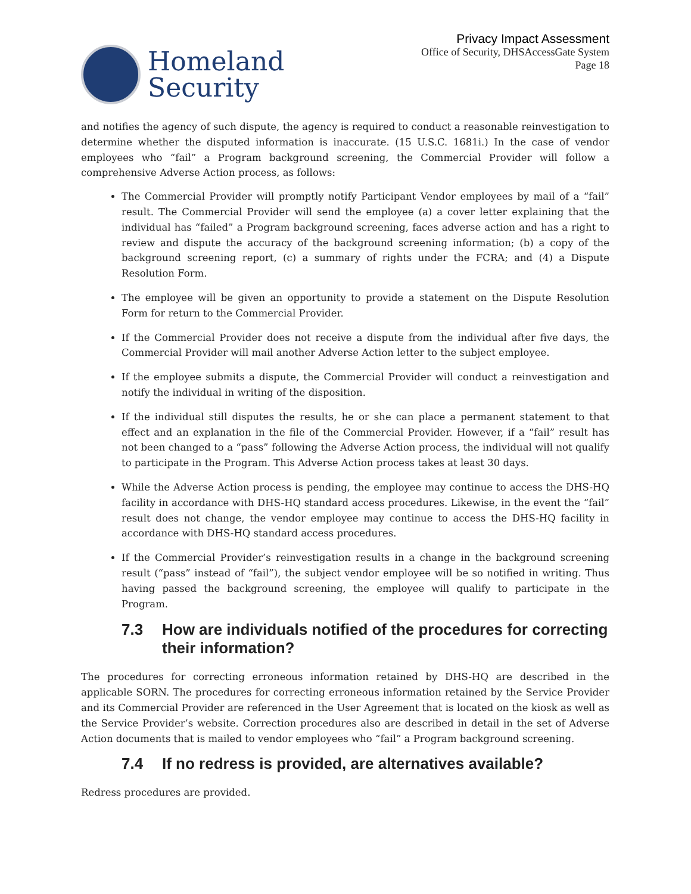Homeland
Security
Privacy Impact Assessment
Office of Security, DHSAccessGate System
Page 18
and notifies the agency of such dispute, the agency is required to conduct a reasonable reinvestigation to determine whether the disputed information is inaccurate. (15 U.S.C. 1681i.) In the case of vendor employees who “fail” a Program background screening, the Commercial Provider will follow a comprehensive Adverse Action process, as follows:
The Commercial Provider will promptly notify Participant Vendor employees by mail of a “fail” result. The Commercial Provider will send the employee (a) a cover letter explaining that the individual has “failed” a Program background screening, faces adverse action and has a right to review and dispute the accuracy of the background screening information; (b) a copy of the background screening report, (c) a summary of rights under the FCRA; and (4) a Dispute Resolution Form.
The employee will be given an opportunity to provide a statement on the Dispute Resolution Form for return to the Commercial Provider.
If the Commercial Provider does not receive a dispute from the individual after five days, the Commercial Provider will mail another Adverse Action letter to the subject employee.
If the employee submits a dispute, the Commercial Provider will conduct a reinvestigation and notify the individual in writing of the disposition.
If the individual still disputes the results, he or she can place a permanent statement to that effect and an explanation in the file of the Commercial Provider. However, if a “fail” result has not been changed to a “pass” following the Adverse Action process, the individual will not qualify to participate in the Program. This Adverse Action process takes at least 30 days.
While the Adverse Action process is pending, the employee may continue to access the DHS-HQ facility in accordance with DHS-HQ standard access procedures. Likewise, in the event the “fail” result does not change, the vendor employee may continue to access the DHS-HQ facility in accordance with DHS-HQ standard access procedures.
If the Commercial Provider’s reinvestigation results in a change in the background screening result (“pass” instead of “fail”), the subject vendor employee will be so notified in writing. Thus having passed the background screening, the employee will qualify to participate in the Program.
7.3 How are individuals notified of the procedures for correcting their information?
The procedures for correcting erroneous information retained by DHS-HQ are described in the applicable SORN. The procedures for correcting erroneous information retained by the Service Provider and its Commercial Provider are referenced in the User Agreement that is located on the kiosk as well as the Service Provider’s website. Correction procedures also are described in detail in the set of Adverse Action documents that is mailed to vendor employees who “fail” a Program background screening.
7.4 If no redress is provided, are alternatives available?
Redress procedures are provided.